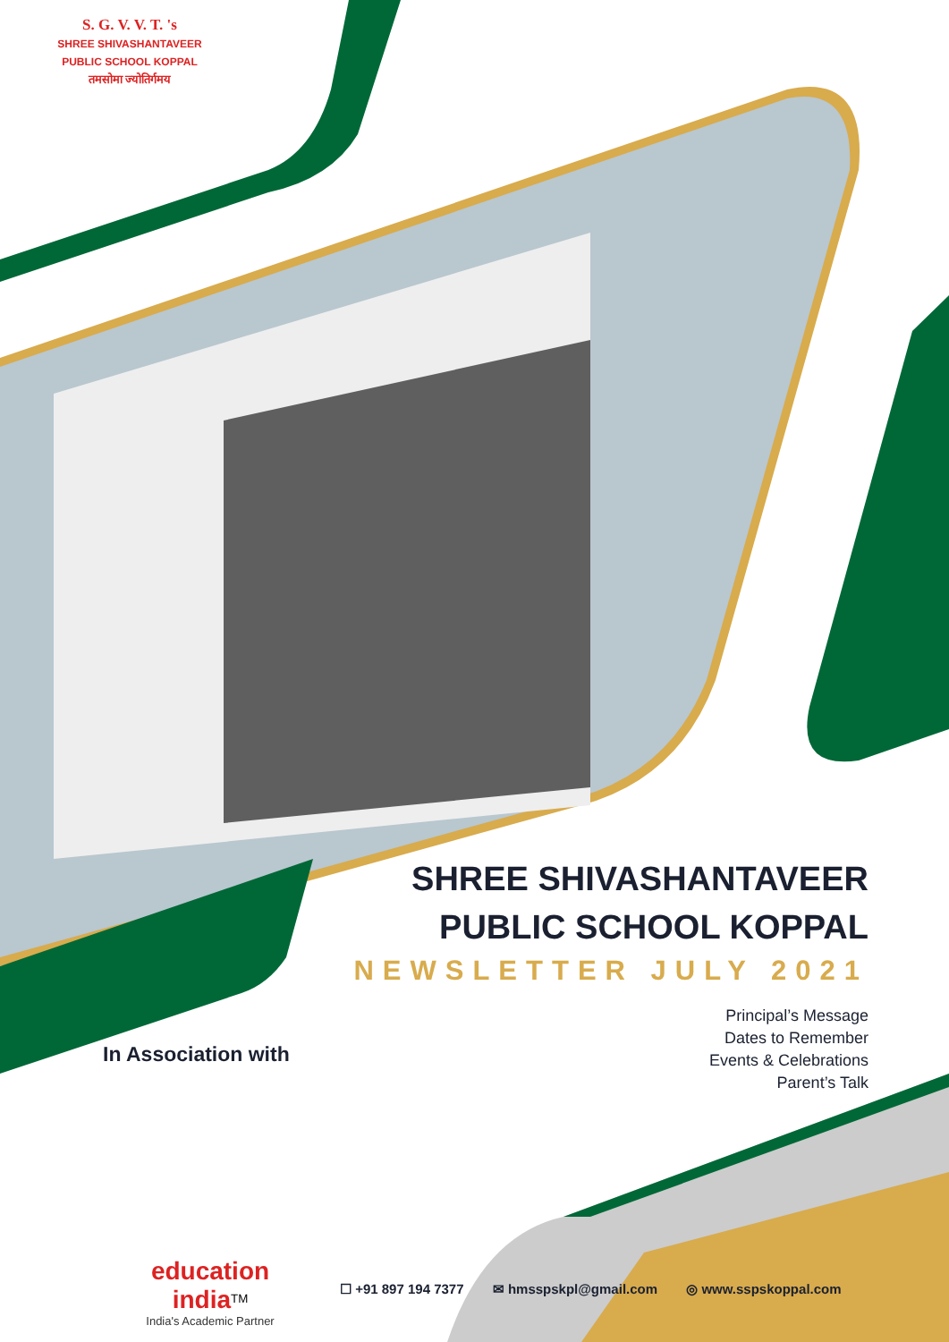S. G. V. V. T. 's
SHREE SHIVASHANTAVEER PUBLIC SCHOOL KOPPAL
तमसोमा ज्योतिर्गमय
SHREE SHIVASHANTAVEER
PUBLIC SCHOOL KOPPAL
NEWSLETTER JULY 2021
Principal’s Message
Dates to Remember
Events & Celebrations
Parent’s Talk
In Association with
education india<sup>TM</sup>
India's Academic Partner
☐ +91 897 194 7377 ✉ hmsspskpl@gmail.com ◎ www.sspskoppal.com